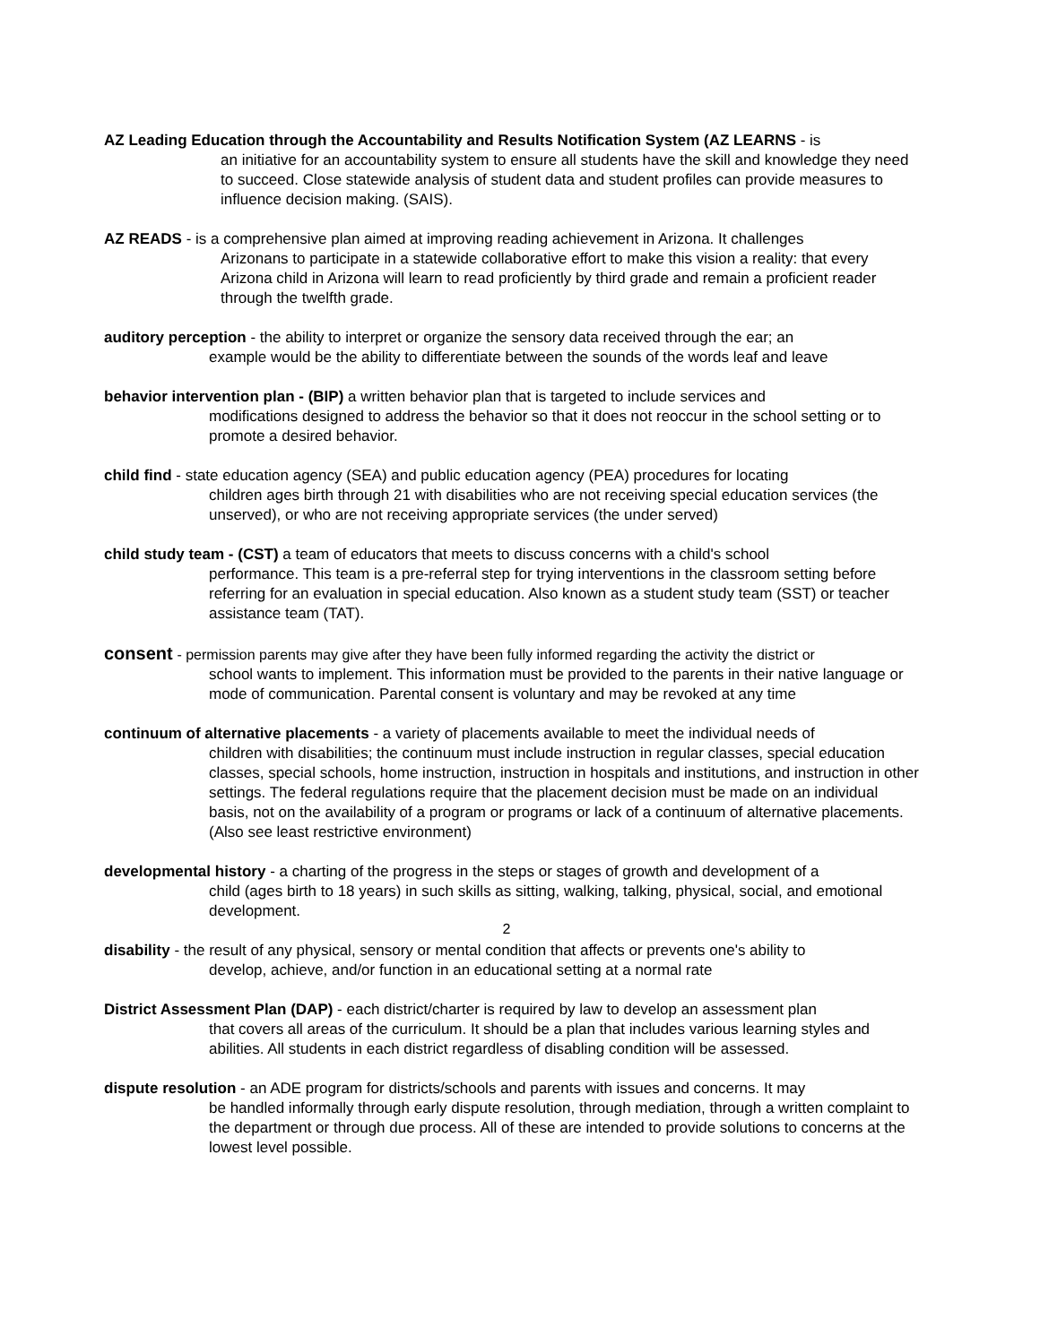AZ Leading Education through the Accountability and Results Notification System (AZ LEARNS - is
an initiative for an accountability system to ensure all students have the skill and knowledge they need to succeed. Close statewide analysis of student data and student profiles can provide measures to influence decision making. (SAIS).
AZ READS - is a comprehensive plan aimed at improving reading achievement in Arizona. It challenges
Arizonans to participate in a statewide collaborative effort to make this vision a reality: that every Arizona child in Arizona will learn to read proficiently by third grade and remain a proficient reader through the twelfth grade.
auditory perception - the ability to interpret or organize the sensory data received through the ear; an
example would be the ability to differentiate between the sounds of the words leaf and leave
behavior intervention plan - (BIP) a written behavior plan that is targeted to include services and
modifications designed to address the behavior so that it does not reoccur in the school setting or to promote a desired behavior.
child find - state education agency (SEA) and public education agency (PEA) procedures for locating
children ages birth through 21 with disabilities who are not receiving special education services (the unserved), or who are not receiving appropriate services (the under served)
child study team - (CST) a team of educators that meets to discuss concerns with a child's school
performance. This team is a pre-referral step for trying interventions in the classroom setting before referring for an evaluation in special education. Also known as a student study team (SST) or teacher assistance team (TAT).
consent - permission parents may give after they have been fully informed regarding the activity the district or
school wants to implement. This information must be provided to the parents in their native language or mode of communication. Parental consent is voluntary and may be revoked at any time
continuum of alternative placements - a variety of placements available to meet the individual needs of
children with disabilities; the continuum must include instruction in regular classes, special education classes, special schools, home instruction, instruction in hospitals and institutions, and instruction in other settings. The federal regulations require that the placement decision must be made on an individual basis, not on the availability of a program or programs or lack of a continuum of alternative placements. (Also see least restrictive environment)
developmental history - a charting of the progress in the steps or stages of growth and development of a
child (ages birth to 18 years) in such skills as sitting, walking, talking, physical, social, and emotional development.
disability - the result of any physical, sensory or mental condition that affects or prevents one's ability to
develop, achieve, and/or function in an educational setting at a normal rate
District Assessment Plan (DAP) - each district/charter is required by law to develop an assessment plan
that covers all areas of the curriculum. It should be a plan that includes various learning styles and abilities. All students in each district regardless of disabling condition will be assessed.
dispute resolution - an ADE program for districts/schools and parents with issues and concerns. It may
be handled informally through early dispute resolution, through mediation, through a written complaint to the department or through due process. All of these are intended to provide solutions to concerns at the lowest level possible.
2